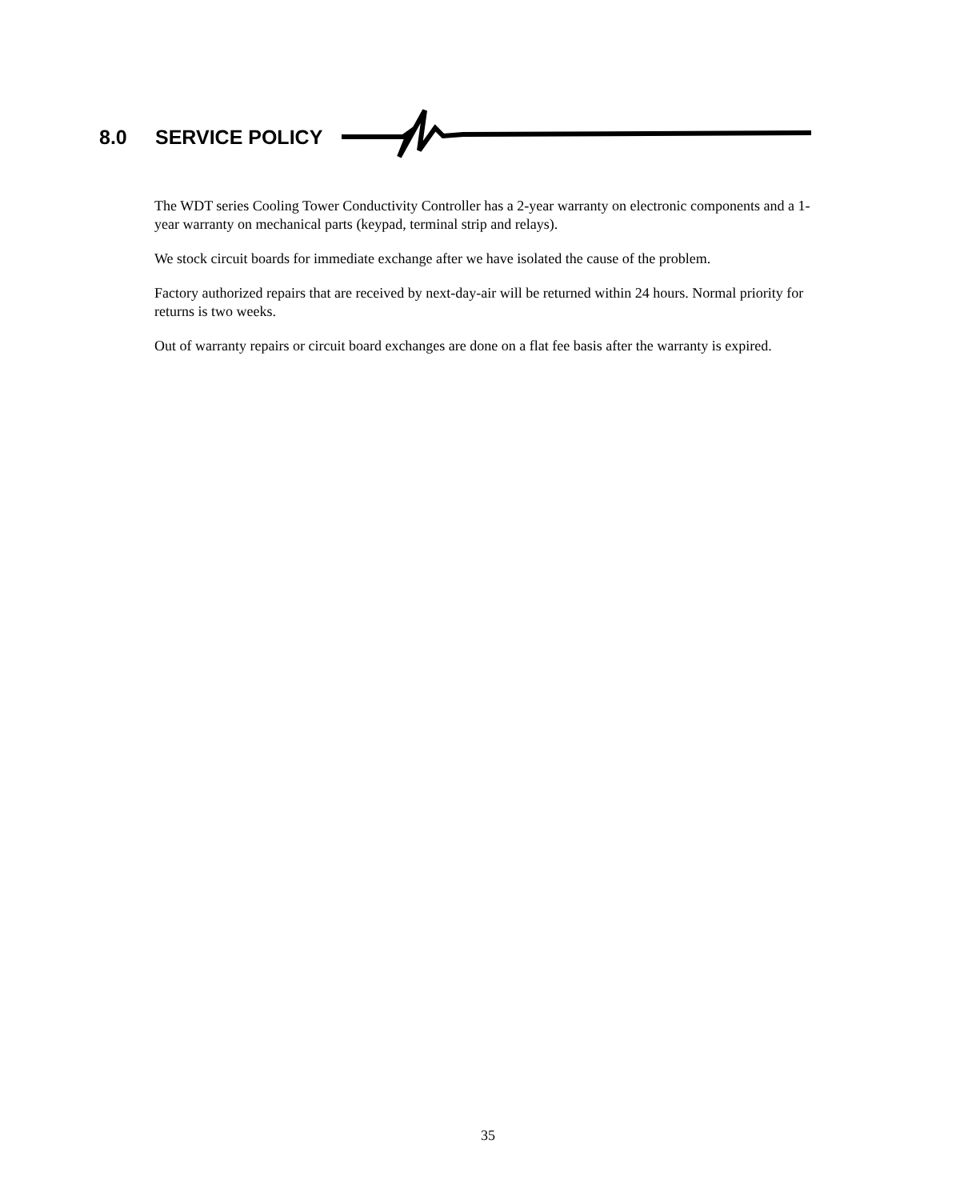8.0 SERVICE POLICY
The WDT series Cooling Tower Conductivity Controller has a 2-year warranty on electronic components and a 1-year warranty on mechanical parts (keypad, terminal strip and relays).
We stock circuit boards for immediate exchange after we have isolated the cause of the problem.
Factory authorized repairs that are received by next-day-air will be returned within 24 hours. Normal priority for returns is two weeks.
Out of warranty repairs or circuit board exchanges are done on a flat fee basis after the warranty is expired.
35